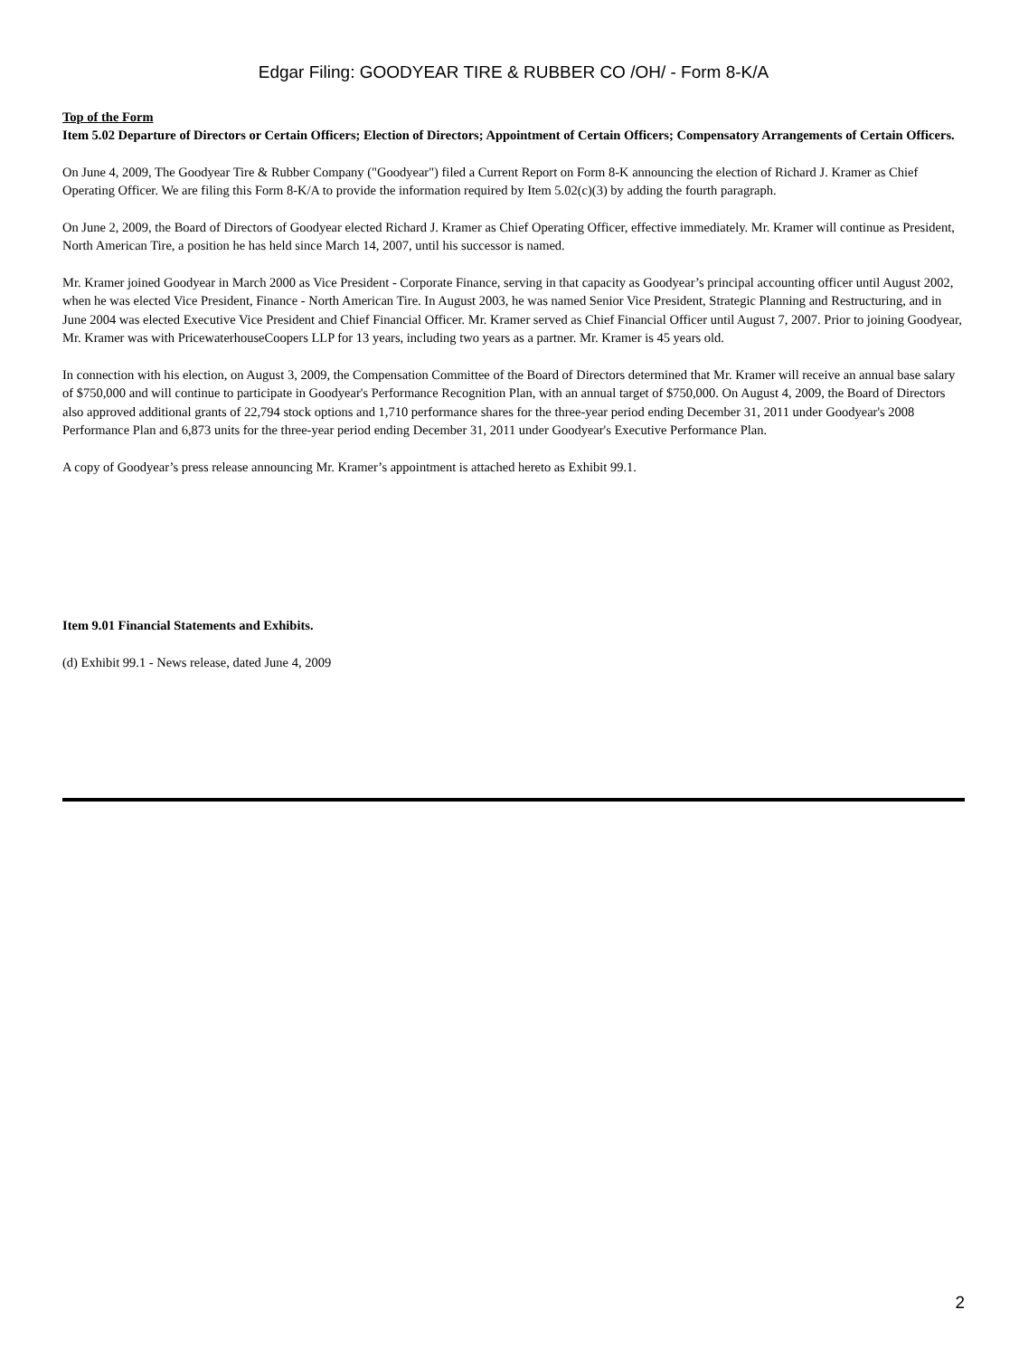Edgar Filing: GOODYEAR TIRE & RUBBER CO /OH/ - Form 8-K/A
Top of the Form
Item 5.02 Departure of Directors or Certain Officers; Election of Directors; Appointment of Certain Officers; Compensatory Arrangements of Certain Officers.
On June 4, 2009, The Goodyear Tire & Rubber Company ("Goodyear") filed a Current Report on Form 8-K announcing the election of Richard J. Kramer as Chief Operating Officer. We are filing this Form 8-K/A to provide the information required by Item 5.02(c)(3) by adding the fourth paragraph.
On June 2, 2009, the Board of Directors of Goodyear elected Richard J. Kramer as Chief Operating Officer, effective immediately. Mr. Kramer will continue as President, North American Tire, a position he has held since March 14, 2007, until his successor is named.
Mr. Kramer joined Goodyear in March 2000 as Vice President - Corporate Finance, serving in that capacity as Goodyear’s principal accounting officer until August 2002, when he was elected Vice President, Finance - North American Tire. In August 2003, he was named Senior Vice President, Strategic Planning and Restructuring, and in June 2004 was elected Executive Vice President and Chief Financial Officer. Mr. Kramer served as Chief Financial Officer until August 7, 2007. Prior to joining Goodyear, Mr. Kramer was with PricewaterhouseCoopers LLP for 13 years, including two years as a partner. Mr. Kramer is 45 years old.
In connection with his election, on August 3, 2009, the Compensation Committee of the Board of Directors determined that Mr. Kramer will receive an annual base salary of $750,000 and will continue to participate in Goodyear's Performance Recognition Plan, with an annual target of $750,000. On August 4, 2009, the Board of Directors also approved additional grants of 22,794 stock options and 1,710 performance shares for the three-year period ending December 31, 2011 under Goodyear's 2008 Performance Plan and 6,873 units for the three-year period ending December 31, 2011 under Goodyear's Executive Performance Plan.
A copy of Goodyear’s press release announcing Mr. Kramer’s appointment is attached hereto as Exhibit 99.1.
Item 9.01 Financial Statements and Exhibits.
(d) Exhibit 99.1 - News release, dated June 4, 2009
2